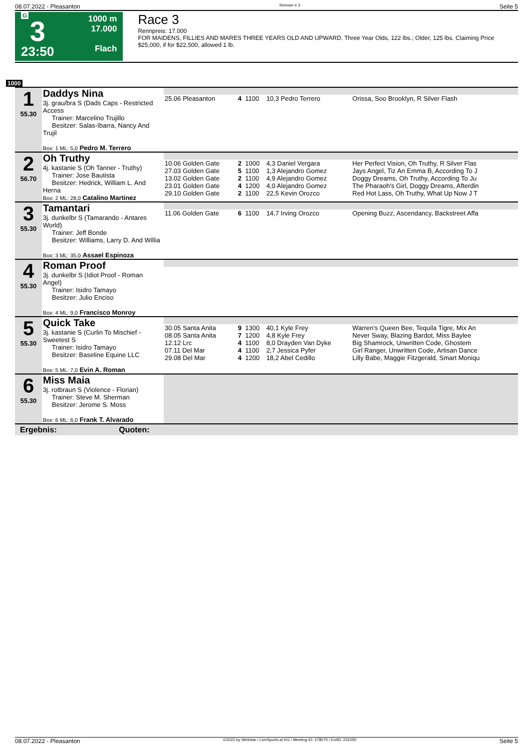08.07.2022 - Pleasanton Rennen # 3 Seite 5
G
3
23:50
1000 m
17.000
Flach
Race 3
Rennpreis: 17.000
FOR MAIDENS, FILLIES AND MARES THREE YEARS OLD AND UPWARD. Three Year Olds, 122 lbs.; Older, 125 lbs. Claiming Price $25,000, if for $22,500, allowed 1 lb.
1000
| 1 55.30 | Daddys Nina 3j. grau/bra S (Dads Caps - Restricted Access Trainer: Marcelino Trujillo Besitzer: Salas-Ibarra, Nancy And Trujil Box: 1 ML: 5,0 Pedro M. Terrero | | | | | |
| | | 25.06 Pleasanton | 4 | 1100 | 10,3 Pedro Terrero | Orissa, Soo Brooklyn, R Silver Flash |
| 2 56.70 | Oh Truthy 4j. kastanie S (Oh Tanner - Truthy) Trainer: Jose Bautista Besitzer: Hedrick, William L. And Herna Box: 2 ML: 28,0 Catalino Martinez | | | | | |
| | | 10.06 Golden Gate 27.03 Golden Gate 13.02 Golden Gate 23.01 Golden Gate 29.10 Golden Gate | 2 5 2 4 2 | 1000 1100 1100 1200 1100 | 4,3 Daniel Vergara 1,3 Alejandro Gomez 4,9 Alejandro Gomez 4,0 Alejandro Gomez 22,5 Kevin Orozco | Her Perfect Vision, Oh Truthy, R Silver Flas Jays Angel, Tiz An Emma B, According To J Doggy Dreams, Oh Truthy, According To Ju The Pharaoh's Girl, Doggy Dreams, Afterdin Red Hot Lass, Oh Truthy, What Up Now J T |
| 3 55.30 | Tamantari 3j. dunkelbr S (Tamarando - Antares World) Trainer: Jeff Bonde Besitzer: Williams, Larry D. And Willia Box: 3 ML: 35,0 Assael Espinoza | | | | | |
| | | 11.06 Golden Gate | 6 | 1100 | 14,7 Irving Orozco | Opening Buzz, Ascendancy, Backstreet Affa |
| 4 55.30 | Roman Proof 3j. dunkelbr S (Idiot Proof - Roman Angel) Trainer: Isidro Tamayo Besitzer: Julio Enciso Box: 4 ML: 9,0 Francisco Monroy | | | | | |
| 5 55.30 | Quick Take 3j. kastanie S (Curlin To Mischief - Sweetest S Trainer: Isidro Tamayo Besitzer: Baseline Equine LLC Box: 5 ML: 7,0 Evin A. Roman | | | | | |
| | | 30.05 Santa Anita 08.05 Santa Anita 12.12 Lrc 07.11 Del Mar 29.08 Del Mar | 9 7 4 4 4 | 1300 1200 1100 1100 1200 | 40,1 Kyle Frey 4,8 Kyle Frey 8,0 Drayden Van Dyke 2,7 Jessica Pyfer 18,2 Abel Cedillo | Warren's Queen Bee, Tequila Tigre, Mix An Never Sway, Blazing Bardot, Miss Baylee Big Shamrock, Unwritten Code, Ghostem Girl Ranger, Unwritten Code, Artisan Dance Lilly Babe, Maggie Fitzgerald, Smart Moniqu |
| 6 55.30 | Miss Maia 3j. rotbraun S (Violence - Florian) Trainer: Steve M. Sherman Besitzer: Jerome S. Moss Box: 6 ML: 6,0 Frank T. Alvarado | | | | | |
Ergebnis: Quoten:
08.07.2022 - Pleasanton ©2022 by Wettstar / LiveSports.at KG / Meeting ID: 278075 / ExtID: 231050 Seite 5